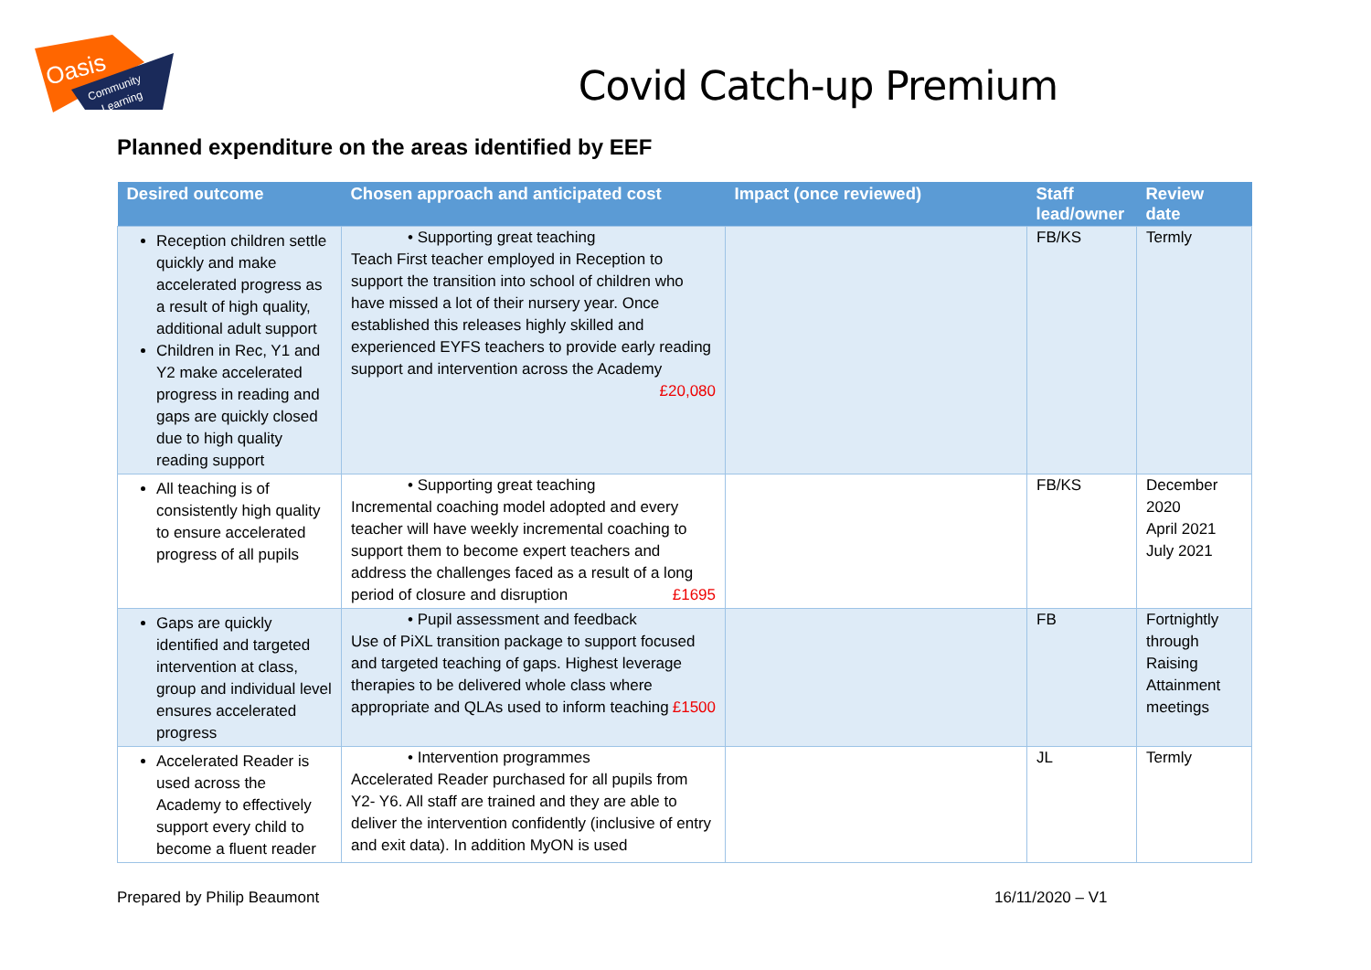Oasis
Community
Learning
Covid Catch-up Premium
Planned expenditure on the areas identified by EEF
| Desired outcome | Chosen approach and anticipated cost | Impact (once reviewed) | Staff lead/owner | Review date |
| --- | --- | --- | --- | --- |
| Reception children settle quickly and make accelerated progress as a result of high quality, additional adult support Children in Rec, Y1 and Y2 make accelerated progress in reading and gaps are quickly closed due to high quality reading support | • Supporting great teaching Teach First teacher employed in Reception to support the transition into school of children who have missed a lot of their nursery year. Once established this releases highly skilled and experienced EYFS teachers to provide early reading support and intervention across the Academy £20,080 | | FB/KS | Termly |
| All teaching is of consistently high quality to ensure accelerated progress of all pupils | • Supporting great teaching Incremental coaching model adopted and every teacher will have weekly incremental coaching to support them to become expert teachers and address the challenges faced as a result of a long period of closure and disruption £1695 | | FB/KS | December 2020 April 2021 July 2021 |
| Gaps are quickly identified and targeted intervention at class, group and individual level ensures accelerated progress | • Pupil assessment and feedback Use of PiXL transition package to support focused and targeted teaching of gaps. Highest leverage therapies to be delivered whole class where appropriate and QLAs used to inform teaching £1500 | | FB | Fortnightly through Raising Attainment meetings |
| Accelerated Reader is used across the Academy to effectively support every child to become a fluent reader | • Intervention programmes Accelerated Reader purchased for all pupils from Y2- Y6. All staff are trained and they are able to deliver the intervention confidently (inclusive of entry and exit data). In addition MyON is used | | JL | Termly |
Prepared by Philip Beaumont 16/11/2020 – V1